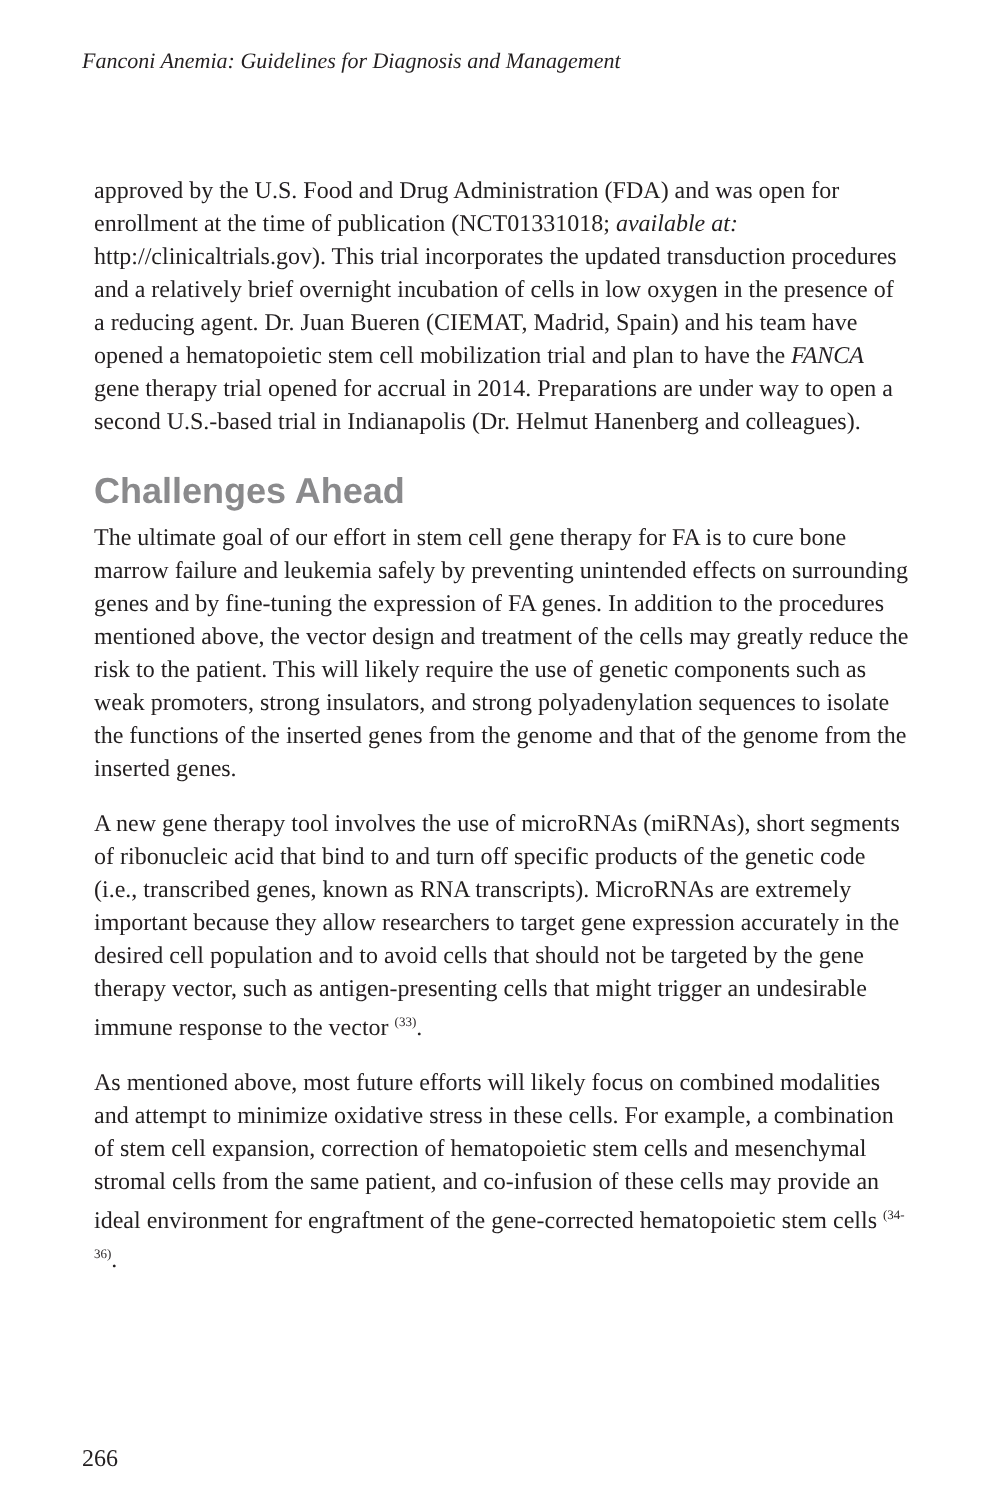Fanconi Anemia: Guidelines for Diagnosis and Management
approved by the U.S. Food and Drug Administration (FDA) and was open for enrollment at the time of publication (NCT01331018; available at: http://clinicaltrials.gov). This trial incorporates the updated transduction procedures and a relatively brief overnight incubation of cells in low oxygen in the presence of a reducing agent. Dr. Juan Bueren (CIEMAT, Madrid, Spain) and his team have opened a hematopoietic stem cell mobilization trial and plan to have the FANCA gene therapy trial opened for accrual in 2014. Preparations are under way to open a second U.S.-based trial in Indianapolis (Dr. Helmut Hanenberg and colleagues).
Challenges Ahead
The ultimate goal of our effort in stem cell gene therapy for FA is to cure bone marrow failure and leukemia safely by preventing unintended effects on surrounding genes and by fine-tuning the expression of FA genes. In addition to the procedures mentioned above, the vector design and treatment of the cells may greatly reduce the risk to the patient. This will likely require the use of genetic components such as weak promoters, strong insulators, and strong polyadenylation sequences to isolate the functions of the inserted genes from the genome and that of the genome from the inserted genes.
A new gene therapy tool involves the use of microRNAs (miRNAs), short segments of ribonucleic acid that bind to and turn off specific products of the genetic code (i.e., transcribed genes, known as RNA transcripts). MicroRNAs are extremely important because they allow researchers to target gene expression accurately in the desired cell population and to avoid cells that should not be targeted by the gene therapy vector, such as antigen-presenting cells that might trigger an undesirable immune response to the vector <sup>(33)</sup>.
As mentioned above, most future efforts will likely focus on combined modalities and attempt to minimize oxidative stress in these cells. For example, a combination of stem cell expansion, correction of hematopoietic stem cells and mesenchymal stromal cells from the same patient, and co-infusion of these cells may provide an ideal environment for engraftment of the gene-corrected hematopoietic stem cells <sup>(34-36)</sup>.
266